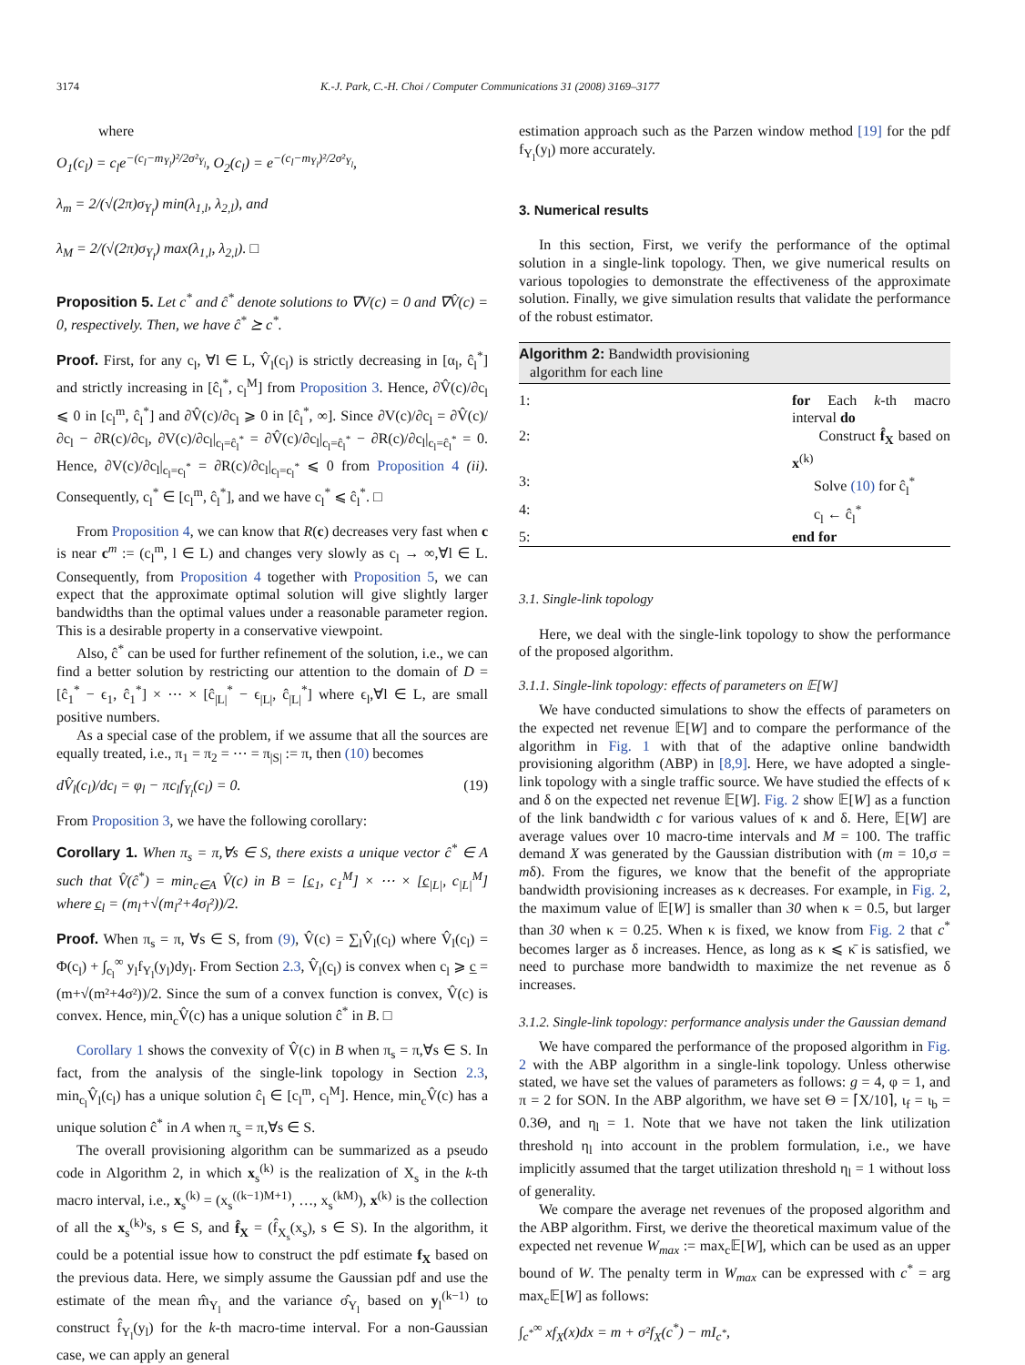3174 K.-J. Park, C.-H. Choi / Computer Communications 31 (2008) 3169–3177
where
O<sub>1</sub>(c<sub>l</sub>) = c<sub>l</sub>e<sup>−(c<sub>l</sub>−m<sub>Y<sub>l</sub></sub>)²/2σ²<sub>Y<sub>l</sub></sub></sup>, O<sub>2</sub>(c<sub>l</sub>) = e<sup>−(c<sub>l</sub>−m<sub>Y<sub>l</sub></sub>)²/2σ²<sub>Y<sub>l</sub></sub></sup>,
λ<sub>m</sub> = 2/(√(2π)σ<sub>Y<sub>l</sub></sub>) min(λ<sub>1,l</sub>, λ<sub>2,l</sub>), and
λ<sub>M</sub> = 2/(√(2π)σ<sub>Y<sub>l</sub></sub>) max(λ<sub>1,l</sub>, λ<sub>2,l</sub>). □
Proposition 5. Let c<sup>*</sup> and ĉ<sup>*</sup> denote solutions to ∇V(c) = 0 and ∇V̂(c) = 0, respectively. Then, we have ĉ<sup>*</sup> ⪰ c<sup>*</sup>.
Proof. First, for any c<sub>l</sub>, ∀l ∈ L, V̂<sub>l</sub>(c<sub>l</sub>) is strictly decreasing in [α<sub>l</sub>, ĉ<sub>l</sub><sup>*</sup>] and strictly increasing in [ĉ<sub>l</sub><sup>*</sup>, c<sub>l</sub><sup>M</sup>] from Proposition 3. Hence, ∂V̂(c)/∂c<sub>l</sub> ⩽ 0 in [c<sub>l</sub><sup>m</sup>, ĉ<sub>l</sub><sup>*</sup>] and ∂V̂(c)/∂c<sub>l</sub> ⩾ 0 in [ĉ<sub>l</sub><sup>*</sup>, ∞]. Since ∂V(c)/∂c<sub>l</sub> = ∂V̂(c)/∂c<sub>l</sub> − ∂R(c)/∂c<sub>l</sub>, ∂V(c)/∂c<sub>l</sub>|<sub>c<sub>l</sub>=ĉ<sub>l</sub><sup>*</sup></sub> = ∂V̂(c)/∂c<sub>l</sub>|<sub>c<sub>l</sub>=ĉ<sub>l</sub><sup>*</sup></sub> − ∂R(c)/∂c<sub>l</sub>|<sub>c<sub>l</sub>=ĉ<sub>l</sub><sup>*</sup></sub> = 0. Hence, ∂V(c)/∂c<sub>l</sub>|<sub>c<sub>l</sub>=c<sub>l</sub><sup>*</sup></sub> = ∂R(c)/∂c<sub>l</sub>|<sub>c<sub>l</sub>=c<sub>l</sub><sup>*</sup></sub> ⩽ 0 from Proposition 4 (ii). Consequently, c<sub>l</sub><sup>*</sup> ∈ [c<sub>l</sub><sup>m</sup>, ĉ<sub>l</sub><sup>*</sup>], and we have c<sub>l</sub><sup>*</sup> ⩽ ĉ<sub>l</sub><sup>*</sup>. □
From Proposition 4, we can know that R(c) decreases very fast when c is near c<sup>m</sup> := (c<sub>l</sub><sup>m</sup>, l ∈ L) and changes very slowly as c<sub>l</sub> → ∞,∀l ∈ L. Consequently, from Proposition 4 together with Proposition 5, we can expect that the approximate optimal solution will give slightly larger bandwidths than the optimal values under a reasonable parameter region. This is a desirable property in a conservative viewpoint.
Also, ĉ<sup>*</sup> can be used for further refinement of the solution, i.e., we can find a better solution by restricting our attention to the domain of D = [ĉ<sub>1</sub><sup>*</sup> − ϵ<sub>1</sub>, ĉ<sub>1</sub><sup>*</sup>] × ⋯ × [ĉ<sub>|L|</sub><sup>*</sup> − ϵ<sub>|L|</sub>, ĉ<sub>|L|</sub><sup>*</sup>] where ϵ<sub>l</sub>,∀l ∈ L, are small positive numbers.
As a special case of the problem, if we assume that all the sources are equally treated, i.e., π<sub>1</sub> = π<sub>2</sub> = ⋯ = π<sub>|S|</sub> := π, then (10) becomes
dV̂<sub>l</sub>(c<sub>l</sub>)/dc<sub>l</sub> = φ<sub>l</sub> − πc<sub>l</sub>f<sub>Y<sub>l</sub></sub>(c<sub>l</sub>) = 0. (19)
From Proposition 3, we have the following corollary:
Corollary 1. When π<sub>s</sub> = π,∀s ∈ S, there exists a unique vector ĉ<sup>*</sup> ∈ A such that V̂(ĉ<sup>*</sup>) = min<sub>c∈A</sub> V̂(c) in B = [c̲<sub>1</sub>, c<sub>1</sub><sup>M</sup>] × ⋯ × [c̲<sub>|L|</sub>, c<sub>|L|</sub><sup>M</sup>] where c̲<sub>l</sub> = (m<sub>l</sub>+√(m<sub>l</sub>²+4σ<sub>l</sub>²))/2.
Proof. When π<sub>s</sub> = π, ∀s ∈ S, from (9), V̂(c) = ∑<sub>l</sub>V̂<sub>l</sub>(c<sub>l</sub>) where V̂<sub>l</sub>(c<sub>l</sub>) = Φ(c<sub>l</sub>) + ∫<sub>c<sub>l</sub></sub><sup>∞</sup> y<sub>l</sub>f<sub>Y<sub>l</sub></sub>(y<sub>l</sub>)dy<sub>l</sub>. From Section 2.3, V̂<sub>l</sub>(c<sub>l</sub>) is convex when c<sub>l</sub> ⩾ c̲ = (m+√(m²+4σ²))/2. Since the sum of a convex function is convex, V̂(c) is convex. Hence, min<sub>c</sub>V̂(c) has a unique solution ĉ<sup>*</sup> in B. □
Corollary 1 shows the convexity of V̂(c) in B when π<sub>s</sub> = π,∀s ∈ S. In fact, from the analysis of the single-link topology in Section 2.3, min<sub>c<sub>l</sub></sub>V̂<sub>l</sub>(c<sub>l</sub>) has a unique solution ĉ<sub>l</sub> ∈ [c<sub>l</sub><sup>m</sup>, c<sub>l</sub><sup>M</sup>]. Hence, min<sub>c</sub>V̂(c) has a unique solution ĉ<sup>*</sup> in A when π<sub>s</sub> = π,∀s ∈ S.
The overall provisioning algorithm can be summarized as a pseudo code in Algorithm 2, in which x<sub>s</sub><sup>(k)</sup> is the realization of X<sub>s</sub> in the k-th macro interval, i.e., x<sub>s</sub><sup>(k)</sup> = (x<sub>s</sub><sup>((k−1)M+1)</sup>, …, x<sub>s</sub><sup>(kM)</sup>), x<sup>(k)</sup> is the collection of all the x<sub>s</sub><sup>(k)</sup>'s, s ∈ S, and f̂<sub>X</sub> = (f̂<sub>X<sub>s</sub></sub>(x<sub>s</sub>), s ∈ S). In the algorithm, it could be a potential issue how to construct the pdf estimate f<sub>X</sub> based on the previous data. Here, we simply assume the Gaussian pdf and use the estimate of the mean m̂<sub>Y<sub>l</sub></sub> and the variance σ̂<sub>Y<sub>l</sub></sub> based on y<sub>l</sub><sup>(k−1)</sup> to construct f̂<sub>Y<sub>l</sub></sub>(y<sub>l</sub>) for the k-th macro-time interval. For a non-Gaussian case, we can apply an general
estimation approach such as the Parzen window method [19] for the pdf f<sub>Y<sub>l</sub></sub>(y<sub>l</sub>) more accurately.
3. Numerical results
In this section, First, we verify the performance of the optimal solution in a single-link topology. Then, we give numerical results on various topologies to demonstrate the effectiveness of the approximate solution. Finally, we give simulation results that validate the performance of the robust estimator.
| Algorithm 2: Bandwidth provisioning algorithm for each line | |
| --- | --- |
| 1: | for Each k -th macro interval do |
| 2: | Construct f̂<sub>X</sub> based on x<sup>(k)</sup> |
| 3: | Solve (10) for ĉ<sub>l</sub><sup>*</sup> |
| 4: | c<sub>l</sub> ← ĉ<sub>l</sub><sup>*</sup> |
| 5: | end for |
3.1. Single-link topology
Here, we deal with the single-link topology to show the performance of the proposed algorithm.
3.1.1. Single-link topology: effects of parameters on 𝔼[W]
We have conducted simulations to show the effects of parameters on the expected net revenue 𝔼[W] and to compare the performance of the algorithm in Fig. 1 with that of the adaptive online bandwidth provisioning algorithm (ABP) in [8,9]. Here, we have adopted a single-link topology with a single traffic source. We have studied the effects of κ and δ on the expected net revenue 𝔼[W]. Fig. 2 show 𝔼[W] as a function of the link bandwidth c for various values of κ and δ. Here, 𝔼[W] are average values over 10 macro-time intervals and M = 100. The traffic demand X was generated by the Gaussian distribution with (m = 10,σ = mδ). From the figures, we know that the benefit of the appropriate bandwidth provisioning increases as κ decreases. For example, in Fig. 2, the maximum value of 𝔼[W] is smaller than 30 when κ = 0.5, but larger than 30 when κ = 0.25. When κ is fixed, we know from Fig. 2 that c<sup>*</sup> becomes larger as δ increases. Hence, as long as κ ⩽ κ̄ is satisfied, we need to purchase more bandwidth to maximize the net revenue as δ increases.
3.1.2. Single-link topology: performance analysis under the Gaussian demand
We have compared the performance of the proposed algorithm in Fig. 2 with the ABP algorithm in a single-link topology. Unless otherwise stated, we have set the values of parameters as follows: g = 4, φ = 1, and π = 2 for SON. In the ABP algorithm, we have set Θ = ⌈X/10⌉, ι<sub>f</sub> = ι<sub>b</sub> = 0.3Θ, and η<sub>l</sub> = 1. Note that we have not taken the link utilization threshold η<sub>l</sub> into account in the problem formulation, i.e., we have implicitly assumed that the target utilization threshold η<sub>l</sub> = 1 without loss of generality.
We compare the average net revenues of the proposed algorithm and the ABP algorithm. First, we derive the theoretical maximum value of the expected net revenue W<sub>max</sub> := max<sub>c</sub>𝔼[W], which can be used as an upper bound of W. The penalty term in W<sub>max</sub> can be expressed with c<sup>*</sup> = arg max<sub>c</sub>𝔼[W] as follows:
∫<sub>c<sup>*</sup></sub><sup>∞</sup> xf<sub>X</sub>(x)dx = m + σ²f<sub>X</sub>(c<sup>*</sup>) − mI<sub>c<sup>*</sup></sub>,